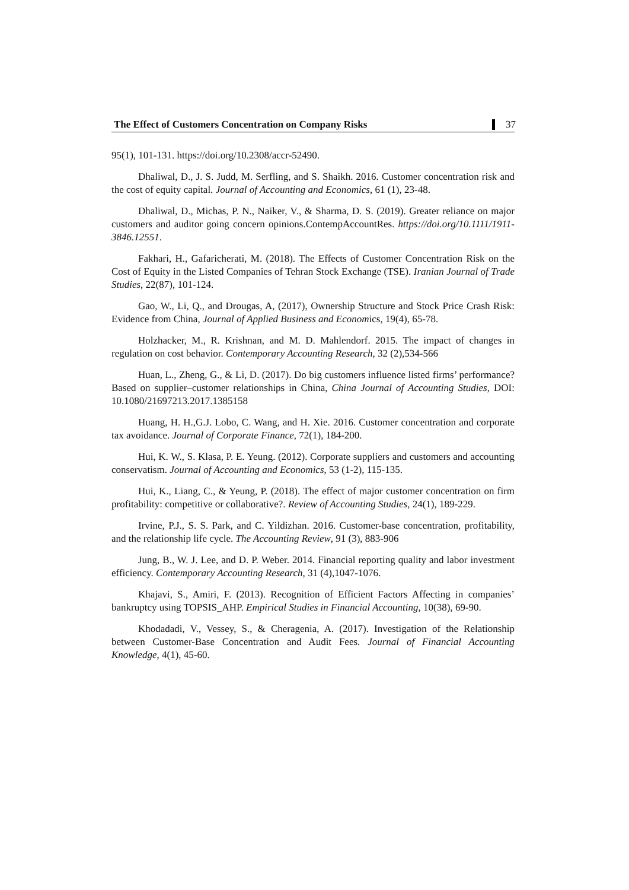The Effect of Customers Concentration on Company Risks 37
95(1), 101-131. https://doi.org/10.2308/accr-52490.
Dhaliwal, D., J. S. Judd, M. Serfling, and S. Shaikh. 2016. Customer concentration risk and the cost of equity capital. Journal of Accounting and Economics, 61 (1), 23-48.
Dhaliwal, D., Michas, P. N., Naiker, V., & Sharma, D. S. (2019). Greater reliance on major customers and auditor going concern opinions.ContempAccountRes. https://doi.org/10.1111/1911-3846.12551.
Fakhari, H., Gafaricherati, M. (2018). The Effects of Customer Concentration Risk on the Cost of Equity in the Listed Companies of Tehran Stock Exchange (TSE). Iranian Journal of Trade Studies, 22(87), 101-124.
Gao, W., Li, Q., and Drougas, A, (2017), Ownership Structure and Stock Price Crash Risk: Evidence from China, Journal of Applied Business and Economics, 19(4), 65-78.
Holzhacker, M., R. Krishnan, and M. D. Mahlendorf. 2015. The impact of changes in regulation on cost behavior. Contemporary Accounting Research, 32 (2),534-566
Huan, L., Zheng, G., & Li, D. (2017). Do big customers influence listed firms’ performance? Based on supplier–customer relationships in China, China Journal of Accounting Studies, DOI: 10.1080/21697213.2017.1385158
Huang, H. H.,G.J. Lobo, C. Wang, and H. Xie. 2016. Customer concentration and corporate tax avoidance. Journal of Corporate Finance, 72(1), 184-200.
Hui, K. W., S. Klasa, P. E. Yeung. (2012). Corporate suppliers and customers and accounting conservatism. Journal of Accounting and Economics, 53 (1-2), 115-135.
Hui, K., Liang, C., & Yeung, P. (2018). The effect of major customer concentration on firm profitability: competitive or collaborative?. Review of Accounting Studies, 24(1), 189-229.
Irvine, P.J., S. S. Park, and C. Yildizhan. 2016. Customer-base concentration, profitability, and the relationship life cycle. The Accounting Review, 91 (3), 883-906
Jung, B., W. J. Lee, and D. P. Weber. 2014. Financial reporting quality and labor investment efficiency. Contemporary Accounting Research, 31 (4),1047-1076.
Khajavi, S., Amiri, F. (2013). Recognition of Efficient Factors Affecting in companies’ bankruptcy using TOPSIS_AHP. Empirical Studies in Financial Accounting, 10(38), 69-90.
Khodadadi, V., Vessey, S., & Cheragenia, A. (2017). Investigation of the Relationship between Customer-Base Concentration and Audit Fees. Journal of Financial Accounting Knowledge, 4(1), 45-60.